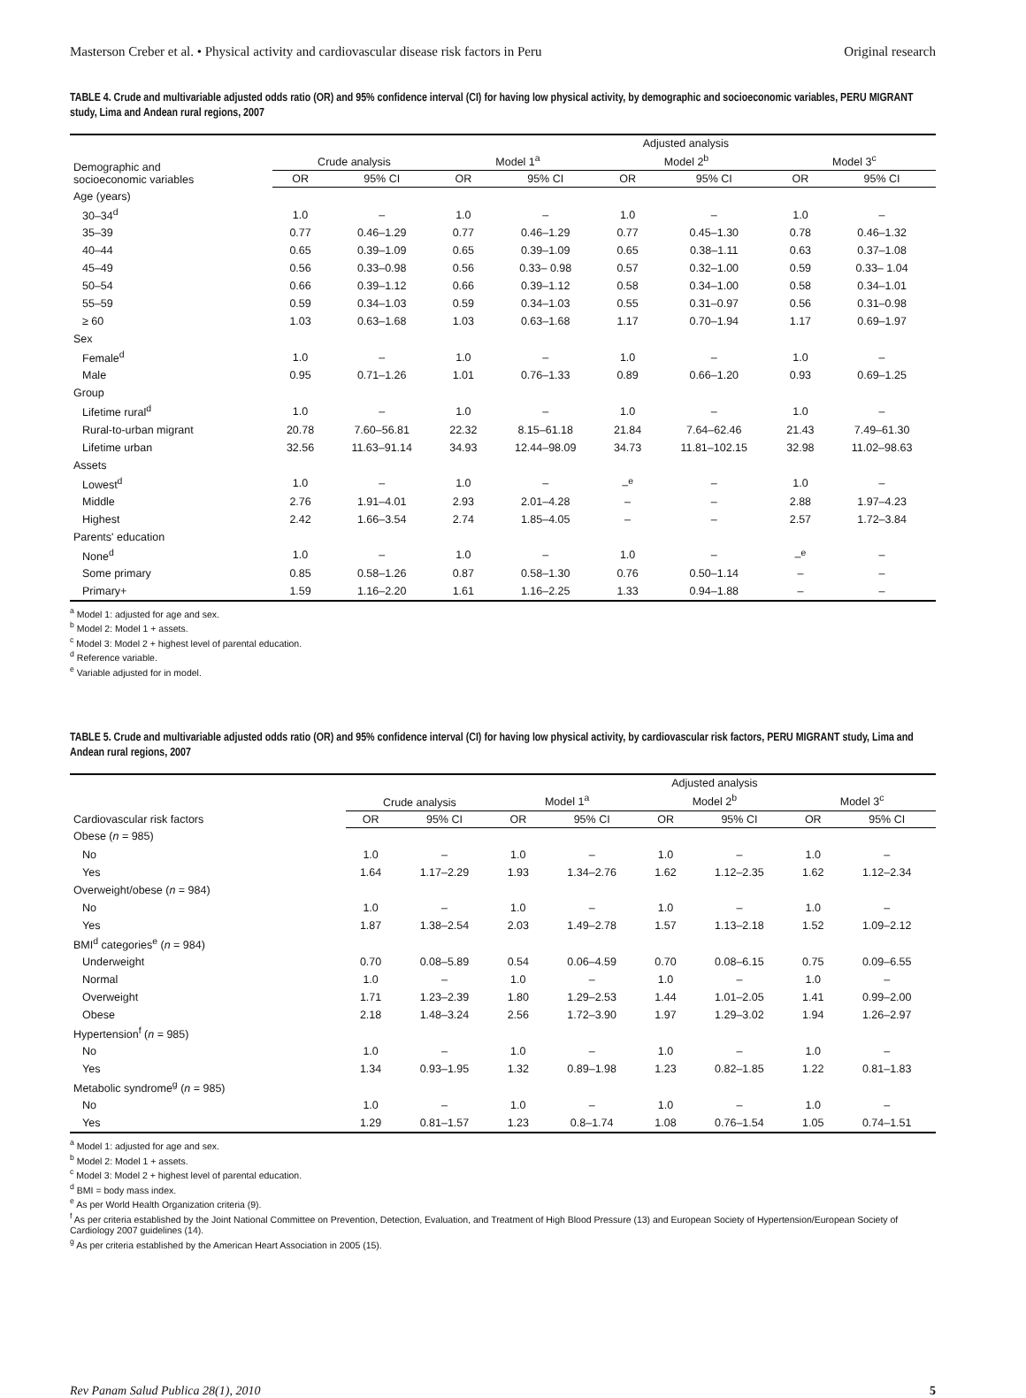Masterson Creber et al. • Physical activity and cardiovascular disease risk factors in Peru Original research
TABLE 4. Crude and multivariable adjusted odds ratio (OR) and 95% confidence interval (CI) for having low physical activity, by demographic and socioeconomic variables, PERU MIGRANT study, Lima and Andean rural regions, 2007
| Demographic and socioeconomic variables | Crude analysis | | Adjusted analysis | | | | | |
| --- | --- | --- | --- | --- | --- | --- | --- | --- |
| | | | Model 1<sup>a</sup> | | Model 2<sup>b</sup> | | Model 3<sup>c</sup> | |
| | OR | 95% CI | OR | 95% CI | OR | 95% CI | OR | 95% CI |
| Age (years) | | | | | | | | |
| 30–34<sup>d</sup> | 1.0 | – | 1.0 | – | 1.0 | – | 1.0 | – |
| 35–39 | 0.77 | 0.46–1.29 | 0.77 | 0.46–1.29 | 0.77 | 0.45–1.30 | 0.78 | 0.46–1.32 |
| 40–44 | 0.65 | 0.39–1.09 | 0.65 | 0.39–1.09 | 0.65 | 0.38–1.11 | 0.63 | 0.37–1.08 |
| 45–49 | 0.56 | 0.33–0.98 | 0.56 | 0.33– 0.98 | 0.57 | 0.32–1.00 | 0.59 | 0.33– 1.04 |
| 50–54 | 0.66 | 0.39–1.12 | 0.66 | 0.39–1.12 | 0.58 | 0.34–1.00 | 0.58 | 0.34–1.01 |
| 55–59 | 0.59 | 0.34–1.03 | 0.59 | 0.34–1.03 | 0.55 | 0.31–0.97 | 0.56 | 0.31–0.98 |
| ≥ 60 | 1.03 | 0.63–1.68 | 1.03 | 0.63–1.68 | 1.17 | 0.70–1.94 | 1.17 | 0.69–1.97 |
| Sex | | | | | | | | |
| Female<sup>d</sup> | 1.0 | – | 1.0 | – | 1.0 | – | 1.0 | – |
| Male | 0.95 | 0.71–1.26 | 1.01 | 0.76–1.33 | 0.89 | 0.66–1.20 | 0.93 | 0.69–1.25 |
| Group | | | | | | | | |
| Lifetime rural<sup>d</sup> | 1.0 | – | 1.0 | – | 1.0 | – | 1.0 | – |
| Rural-to-urban migrant | 20.78 | 7.60–56.81 | 22.32 | 8.15–61.18 | 21.84 | 7.64–62.46 | 21.43 | 7.49–61.30 |
| Lifetime urban | 32.56 | 11.63–91.14 | 34.93 | 12.44–98.09 | 34.73 | 11.81–102.15 | 32.98 | 11.02–98.63 |
| Assets | | | | | | | | |
| Lowest<sup>d</sup> | 1.0 | – | 1.0 | – | –<sup>e</sup> | – | 1.0 | – |
| Middle | 2.76 | 1.91–4.01 | 2.93 | 2.01–4.28 | – | – | 2.88 | 1.97–4.23 |
| Highest | 2.42 | 1.66–3.54 | 2.74 | 1.85–4.05 | – | – | 2.57 | 1.72–3.84 |
| Parents' education | | | | | | | | |
| None<sup>d</sup> | 1.0 | – | 1.0 | – | 1.0 | – | –<sup>e</sup> | – |
| Some primary | 0.85 | 0.58–1.26 | 0.87 | 0.58–1.30 | 0.76 | 0.50–1.14 | – | – |
| Primary+ | 1.59 | 1.16–2.20 | 1.61 | 1.16–2.25 | 1.33 | 0.94–1.88 | – | – |
<sup>a</sup> Model 1: adjusted for age and sex.
<sup>b</sup> Model 2: Model 1 + assets.
<sup>c</sup> Model 3: Model 2 + highest level of parental education.
<sup>d</sup> Reference variable.
<sup>e</sup> Variable adjusted for in model.
TABLE 5. Crude and multivariable adjusted odds ratio (OR) and 95% confidence interval (CI) for having low physical activity, by cardiovascular risk factors, PERU MIGRANT study, Lima and Andean rural regions, 2007
| Cardiovascular risk factors | Crude analysis | | Adjusted analysis | | | | | |
| --- | --- | --- | --- | --- | --- | --- | --- | --- |
| | | | Model 1<sup>a</sup> | | Model 2<sup>b</sup> | | Model 3<sup>c</sup> | |
| | OR | 95% CI | OR | 95% CI | OR | 95% CI | OR | 95% CI |
| Obese ( n = 985) | | | | | | | | |
| No | 1.0 | – | 1.0 | – | 1.0 | – | 1.0 | – |
| Yes | 1.64 | 1.17–2.29 | 1.93 | 1.34–2.76 | 1.62 | 1.12–2.35 | 1.62 | 1.12–2.34 |
| Overweight/obese ( n = 984) | | | | | | | | |
| No | 1.0 | – | 1.0 | – | 1.0 | – | 1.0 | – |
| Yes | 1.87 | 1.38–2.54 | 2.03 | 1.49–2.78 | 1.57 | 1.13–2.18 | 1.52 | 1.09–2.12 |
| BMI<sup>d</sup> categories<sup>e</sup> ( n = 984) | | | | | | | | |
| Underweight | 0.70 | 0.08–5.89 | 0.54 | 0.06–4.59 | 0.70 | 0.08–6.15 | 0.75 | 0.09–6.55 |
| Normal | 1.0 | – | 1.0 | – | 1.0 | – | 1.0 | – |
| Overweight | 1.71 | 1.23–2.39 | 1.80 | 1.29–2.53 | 1.44 | 1.01–2.05 | 1.41 | 0.99–2.00 |
| Obese | 2.18 | 1.48–3.24 | 2.56 | 1.72–3.90 | 1.97 | 1.29–3.02 | 1.94 | 1.26–2.97 |
| Hypertension<sup>f</sup> ( n = 985) | | | | | | | | |
| No | 1.0 | – | 1.0 | – | 1.0 | – | 1.0 | – |
| Yes | 1.34 | 0.93–1.95 | 1.32 | 0.89–1.98 | 1.23 | 0.82–1.85 | 1.22 | 0.81–1.83 |
| Metabolic syndrome<sup>g</sup> ( n = 985) | | | | | | | | |
| No | 1.0 | – | 1.0 | – | 1.0 | – | 1.0 | – |
| Yes | 1.29 | 0.81–1.57 | 1.23 | 0.8–1.74 | 1.08 | 0.76–1.54 | 1.05 | 0.74–1.51 |
<sup>a</sup> Model 1: adjusted for age and sex.
<sup>b</sup> Model 2: Model 1 + assets.
<sup>c</sup> Model 3: Model 2 + highest level of parental education.
<sup>d</sup> BMI = body mass index.
<sup>e</sup> As per World Health Organization criteria (9).
<sup>f</sup> As per criteria established by the Joint National Committee on Prevention, Detection, Evaluation, and Treatment of High Blood Pressure (13) and European Society of Hypertension/European Society of Cardiology 2007 guidelines (14).
<sup>g</sup> As per criteria established by the American Heart Association in 2005 (15).
Rev Panam Salud Publica 28(1), 2010 5